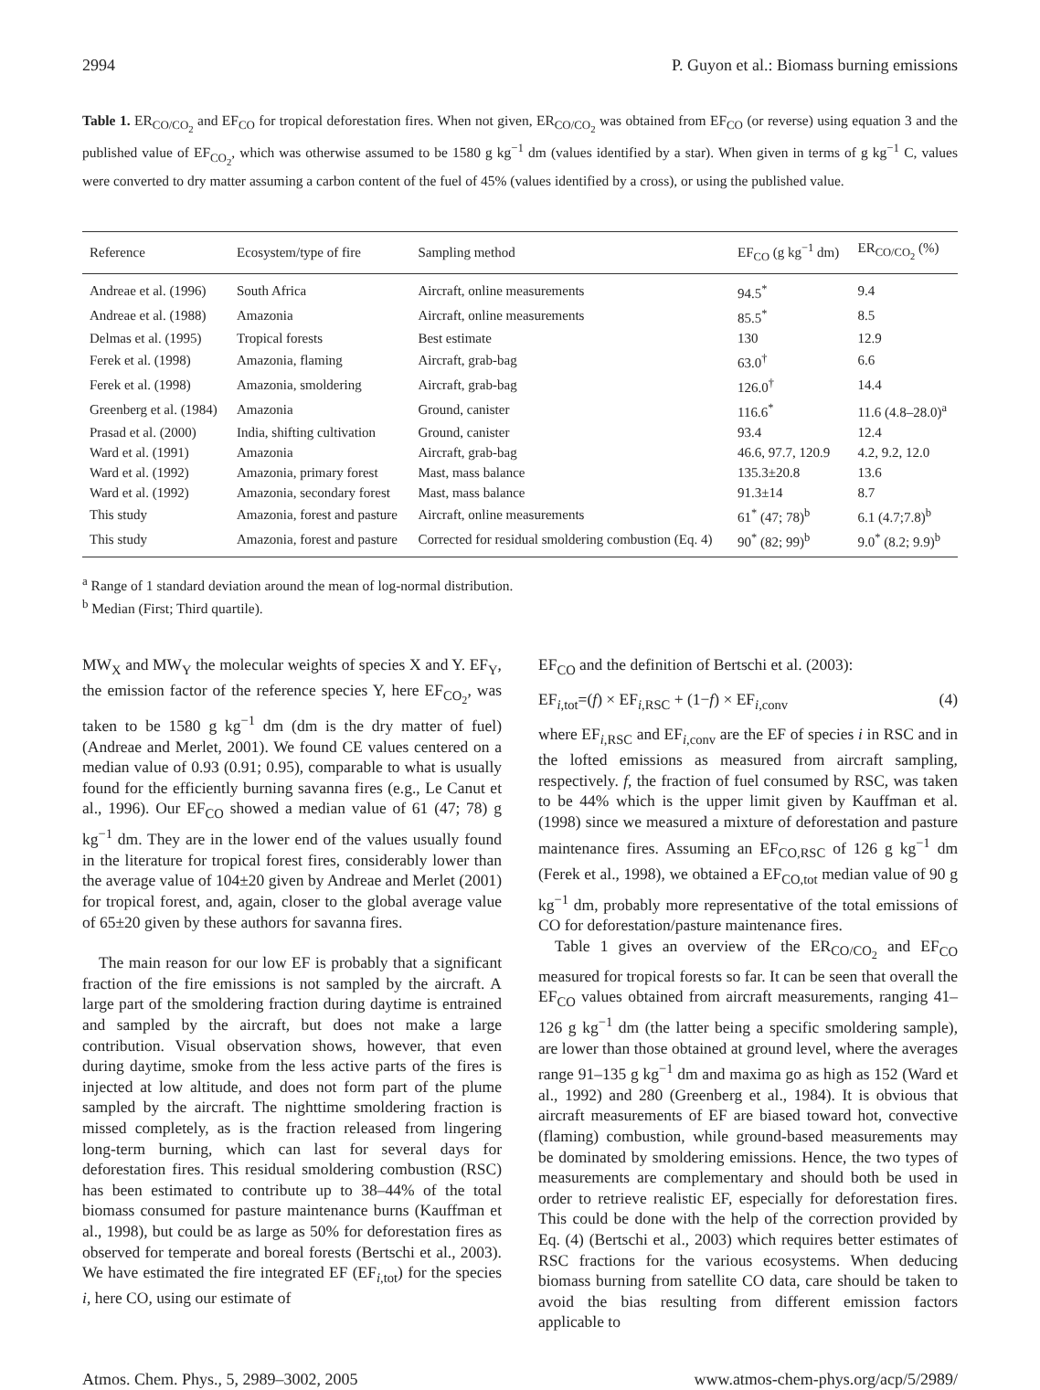2994 P. Guyon et al.: Biomass burning emissions
Table 1. ER<sub>CO/CO<sub>2</sub></sub> and EF<sub>CO</sub> for tropical deforestation fires. When not given, ER<sub>CO/CO<sub>2</sub></sub> was obtained from EF<sub>CO</sub> (or reverse) using equation 3 and the published value of EF<sub>CO<sub>2</sub></sub>, which was otherwise assumed to be 1580 g kg<sup>−1</sup> dm (values identified by a star). When given in terms of g kg<sup>−1</sup> C, values were converted to dry matter assuming a carbon content of the fuel of 45% (values identified by a cross), or using the published value.
| Reference | Ecosystem/type of fire | Sampling method | EF<sub>CO</sub> (g kg<sup>−1</sup> dm) | ER<sub>CO/CO<sub>2</sub></sub> (%) |
| --- | --- | --- | --- | --- |
| Andreae et al. (1996) | South Africa | Aircraft, online measurements | 94.5<sup>*</sup> | 9.4 |
| Andreae et al. (1988) | Amazonia | Aircraft, online measurements | 85.5<sup>*</sup> | 8.5 |
| Delmas et al. (1995) | Tropical forests | Best estimate | 130 | 12.9 |
| Ferek et al. (1998) | Amazonia, flaming | Aircraft, grab-bag | 63.0<sup>†</sup> | 6.6 |
| Ferek et al. (1998) | Amazonia, smoldering | Aircraft, grab-bag | 126.0<sup>†</sup> | 14.4 |
| Greenberg et al. (1984) | Amazonia | Ground, canister | 116.6<sup>*</sup> | 11.6 (4.8–28.0)<sup>a</sup> |
| Prasad et al. (2000) | India, shifting cultivation | Ground, canister | 93.4 | 12.4 |
| Ward et al. (1991) | Amazonia | Aircraft, grab-bag | 46.6, 97.7, 120.9 | 4.2, 9.2, 12.0 |
| Ward et al. (1992) | Amazonia, primary forest | Mast, mass balance | 135.3±20.8 | 13.6 |
| Ward et al. (1992) | Amazonia, secondary forest | Mast, mass balance | 91.3±14 | 8.7 |
| This study | Amazonia, forest and pasture | Aircraft, online measurements | 61<sup>*</sup> (47; 78)<sup>b</sup> | 6.1 (4.7;7.8)<sup>b</sup> |
| This study | Amazonia, forest and pasture | Corrected for residual smoldering combustion (Eq. 4) | 90<sup>*</sup> (82; 99)<sup>b</sup> | 9.0<sup>*</sup> (8.2; 9.9)<sup>b</sup> |
<sup>a</sup> Range of 1 standard deviation around the mean of log-normal distribution.
<sup>b</sup> Median (First; Third quartile).
MW<sub>X</sub> and MW<sub>Y</sub> the molecular weights of species X and Y. EF<sub>Y</sub>, the emission factor of the reference species Y, here EF<sub>CO<sub>2</sub></sub>, was taken to be 1580 g kg<sup>−1</sup> dm (dm is the dry matter of fuel) (Andreae and Merlet, 2001). We found CE values centered on a median value of 0.93 (0.91; 0.95), comparable to what is usually found for the efficiently burning savanna fires (e.g., Le Canut et al., 1996). Our EF<sub>CO</sub> showed a median value of 61 (47; 78) g kg<sup>−1</sup> dm. They are in the lower end of the values usually found in the literature for tropical forest fires, considerably lower than the average value of 104±20 given by Andreae and Merlet (2001) for tropical forest, and, again, closer to the global average value of 65±20 given by these authors for savanna fires.
The main reason for our low EF is probably that a significant fraction of the fire emissions is not sampled by the aircraft. A large part of the smoldering fraction during daytime is entrained and sampled by the aircraft, but does not make a large contribution. Visual observation shows, however, that even during daytime, smoke from the less active parts of the fires is injected at low altitude, and does not form part of the plume sampled by the aircraft. The nighttime smoldering fraction is missed completely, as is the fraction released from lingering long-term burning, which can last for several days for deforestation fires. This residual smoldering combustion (RSC) has been estimated to contribute up to 38–44% of the total biomass consumed for pasture maintenance burns (Kauffman et al., 1998), but could be as large as 50% for deforestation fires as observed for temperate and boreal forests (Bertschi et al., 2003). We have estimated the fire integrated EF (EF<sub>i,tot</sub>) for the species i, here CO, using our estimate of
EF<sub>CO</sub> and the definition of Bertschi et al. (2003):
EF<sub>i,tot</sub>=(f) × EF<sub>i,RSC</sub> + (1−f) × EF<sub>i,conv</sub> (4)
where EF<sub>i,RSC</sub> and EF<sub>i,conv</sub> are the EF of species i in RSC and in the lofted emissions as measured from aircraft sampling, respectively. f, the fraction of fuel consumed by RSC, was taken to be 44% which is the upper limit given by Kauffman et al. (1998) since we measured a mixture of deforestation and pasture maintenance fires. Assuming an EF<sub>CO,RSC</sub> of 126 g kg<sup>−1</sup> dm (Ferek et al., 1998), we obtained a EF<sub>CO,tot</sub> median value of 90 g kg<sup>−1</sup> dm, probably more representative of the total emissions of CO for deforestation/pasture maintenance fires.
Table 1 gives an overview of the ER<sub>CO/CO<sub>2</sub></sub> and EF<sub>CO</sub> measured for tropical forests so far. It can be seen that overall the EF<sub>CO</sub> values obtained from aircraft measurements, ranging 41–126 g kg<sup>−1</sup> dm (the latter being a specific smoldering sample), are lower than those obtained at ground level, where the averages range 91–135 g kg<sup>−1</sup> dm and maxima go as high as 152 (Ward et al., 1992) and 280 (Greenberg et al., 1984). It is obvious that aircraft measurements of EF are biased toward hot, convective (flaming) combustion, while ground-based measurements may be dominated by smoldering emissions. Hence, the two types of measurements are complementary and should both be used in order to retrieve realistic EF, especially for deforestation fires. This could be done with the help of the correction provided by Eq. (4) (Bertschi et al., 2003) which requires better estimates of RSC fractions for the various ecosystems. When deducing biomass burning from satellite CO data, care should be taken to avoid the bias resulting from different emission factors applicable to
Atmos. Chem. Phys., 5, 2989–3002, 2005 www.atmos-chem-phys.org/acp/5/2989/